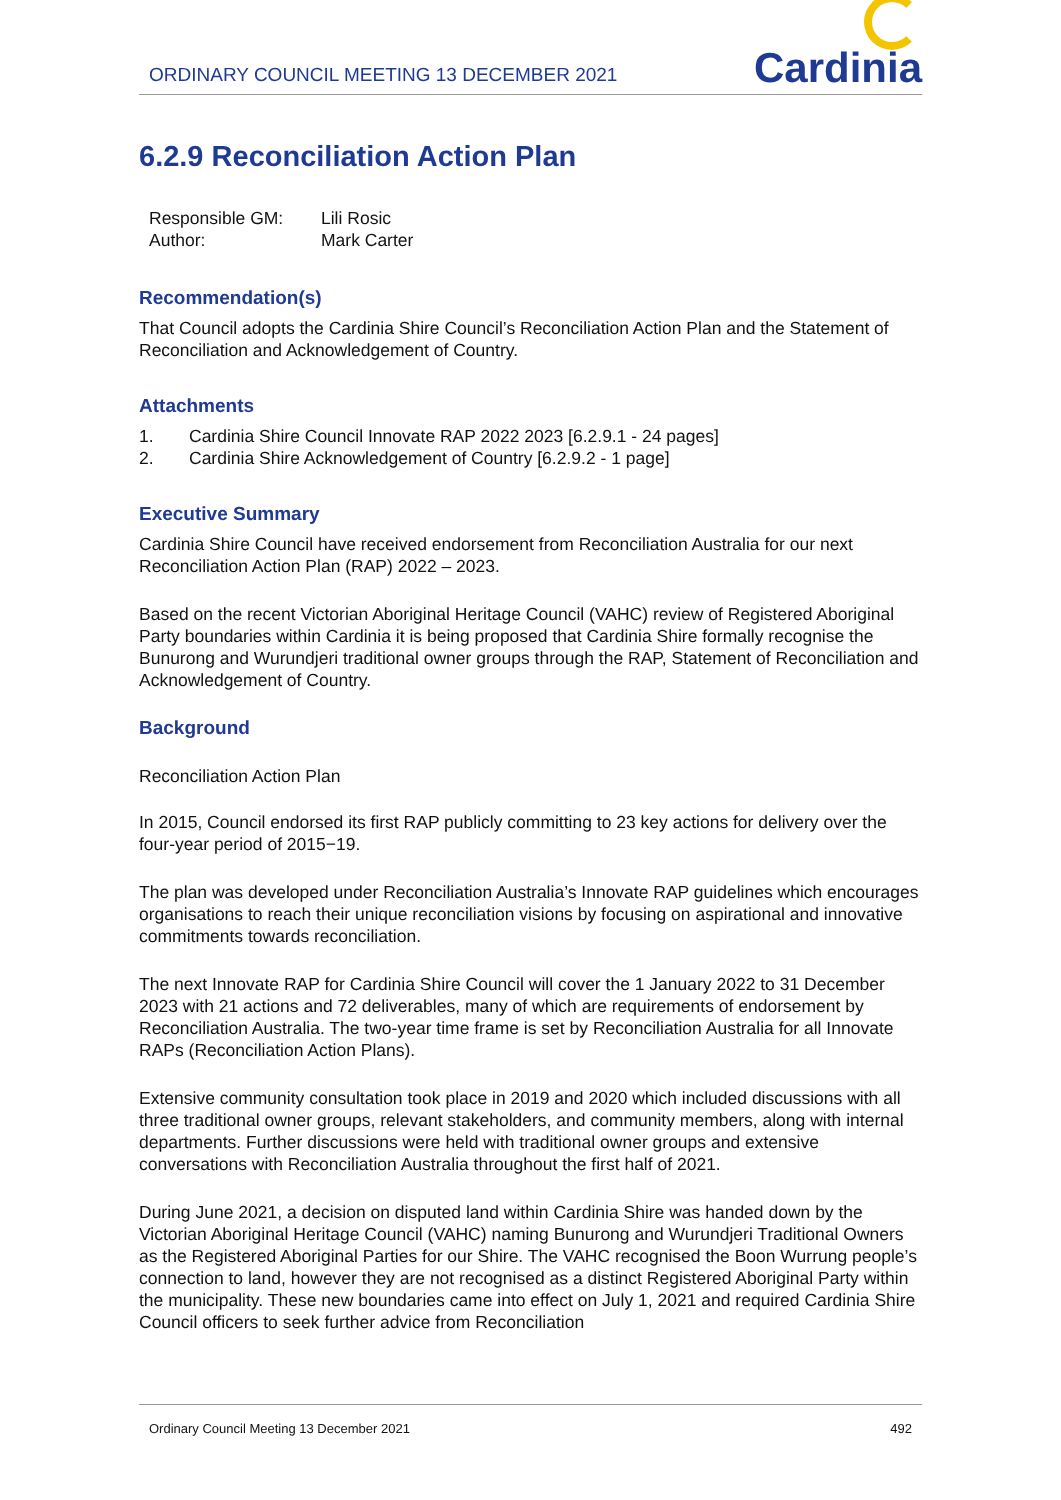ORDINARY COUNCIL MEETING 13 DECEMBER 2021
Cardinia
6.2.9 Reconciliation Action Plan
| Responsible GM: | Lili Rosic |
| Author: | Mark Carter |
Recommendation(s)
That Council adopts the Cardinia Shire Council’s Reconciliation Action Plan and the Statement of Reconciliation and Acknowledgement of Country.
Attachments
1. Cardinia Shire Council Innovate RAP 2022 2023 [6.2.9.1 - 24 pages]
2. Cardinia Shire Acknowledgement of Country [6.2.9.2 - 1 page]
Executive Summary
Cardinia Shire Council have received endorsement from Reconciliation Australia for our next Reconciliation Action Plan (RAP) 2022 – 2023.
Based on the recent Victorian Aboriginal Heritage Council (VAHC) review of Registered Aboriginal Party boundaries within Cardinia it is being proposed that Cardinia Shire formally recognise the Bunurong and Wurundjeri traditional owner groups through the RAP, Statement of Reconciliation and Acknowledgement of Country.
Background
Reconciliation Action Plan
In 2015, Council endorsed its first RAP publicly committing to 23 key actions for delivery over the four-year period of 2015−19.
The plan was developed under Reconciliation Australia’s Innovate RAP guidelines which encourages organisations to reach their unique reconciliation visions by focusing on aspirational and innovative commitments towards reconciliation.
The next Innovate RAP for Cardinia Shire Council will cover the 1 January 2022 to 31 December 2023 with 21 actions and 72 deliverables, many of which are requirements of endorsement by Reconciliation Australia. The two-year time frame is set by Reconciliation Australia for all Innovate RAPs (Reconciliation Action Plans).
Extensive community consultation took place in 2019 and 2020 which included discussions with all three traditional owner groups, relevant stakeholders, and community members, along with internal departments. Further discussions were held with traditional owner groups and extensive conversations with Reconciliation Australia throughout the first half of 2021.
During June 2021, a decision on disputed land within Cardinia Shire was handed down by the Victorian Aboriginal Heritage Council (VAHC) naming Bunurong and Wurundjeri Traditional Owners as the Registered Aboriginal Parties for our Shire. The VAHC recognised the Boon Wurrung people’s connection to land, however they are not recognised as a distinct Registered Aboriginal Party within the municipality. These new boundaries came into effect on July 1, 2021 and required Cardinia Shire Council officers to seek further advice from Reconciliation
Ordinary Council Meeting 13 December 2021 492